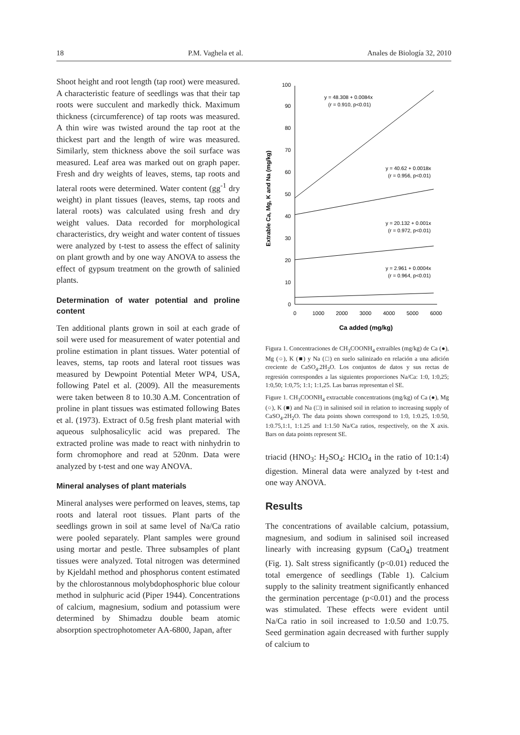18 P.M. Vaghela et al. Anales de Biología 32, 2010
Shoot height and root length (tap root) were measured. A characteristic feature of seedlings was that their tap roots were succulent and markedly thick. Maximum thickness (circumference) of tap roots was measured. A thin wire was twisted around the tap root at the thickest part and the length of wire was measured. Similarly, stem thickness above the soil surface was measured. Leaf area was marked out on graph paper. Fresh and dry weights of leaves, stems, tap roots and lateral roots were determined. Water content (gg<sup>-1</sup> dry weight) in plant tissues (leaves, stems, tap roots and lateral roots) was calculated using fresh and dry weight values. Data recorded for morphological characteristics, dry weight and water content of tissues were analyzed by t-test to assess the effect of salinity on plant growth and by one way ANOVA to assess the effect of gypsum treatment on the growth of salinied plants.
Determination of water potential and proline content
Ten additional plants grown in soil at each grade of soil were used for measurement of water potential and proline estimation in plant tissues. Water potential of leaves, stems, tap roots and lateral root tissues was measured by Dewpoint Potential Meter WP4, USA, following Patel et al. (2009). All the measurements were taken between 8 to 10.30 A.M. Concentration of proline in plant tissues was estimated following Bates et al. (1973). Extract of 0.5g fresh plant material with aqueous sulphosalicylic acid was prepared. The extracted proline was made to react with ninhydrin to form chromophore and read at 520nm. Data were analyzed by t-test and one way ANOVA.
Mineral analyses of plant materials
Mineral analyses were performed on leaves, stems, tap roots and lateral root tissues. Plant parts of the seedlings grown in soil at same level of Na/Ca ratio were pooled separately. Plant samples were ground using mortar and pestle. Three subsamples of plant tissues were analyzed. Total nitrogen was determined by Kjeldahl method and phosphorus content estimated by the chlorostannous molybdophosphoric blue colour method in sulphuric acid (Piper 1944). Concentrations of calcium, magnesium, sodium and potassium were determined by Shimadzu double beam atomic absorption spectrophotometer AA-6800, Japan, after
Extrable Ca, Mg, K and Na (mg/kg)
0
10
20
30
40
50
60
70
80
90
100
0
1000
2000
3000
4000
5000
6000
Ca added (mg/kg)
y = 48.308 + 0.0084x
(r = 0.910, p<0.01)
y = 40.62 + 0.0018x
(r = 0.956, p<0.01)
y = 20.132 + 0.001x
(r = 0.972, p<0.01)
y = 2.961 + 0.0004x
(r = 0.964, p<0.01)
Figura 1. Concentraciones de CH<sub>3</sub>COONH<sub>4</sub> extraibles (mg/kg) de Ca (●), Mg (○), K (■) y Na (□) en suelo salinizado en relación a una adición creciente de CaSO<sub>4</sub>.2H<sub>2</sub>O. Los conjuntos de datos y sus rectas de regresión correspondes a las siguientes proporciones Na/Ca: 1:0, 1:0,25; 1:0,50; 1:0,75; 1:1; 1:1,25. Las barras representan el SE.
Figure 1. CH<sub>3</sub>COONH<sub>4</sub> extractable concentrations (mg/kg) of Ca (●), Mg (○), K (■) and Na (□) in salinised soil in relation to increasing supply of CaSO<sub>4</sub>.2H<sub>2</sub>O. The data points shown correspond to 1:0, 1:0.25, 1:0.50, 1:0.75,1:1, 1:1.25 and 1:1.50 Na/Ca ratios, respectively, on the X axis. Bars on data points represent SE.
triacid (HNO<sub>3</sub>: H<sub>2</sub>SO<sub>4</sub>: HClO<sub>4</sub> in the ratio of 10:1:4) digestion. Mineral data were analyzed by t-test and one way ANOVA.
Results
The concentrations of available calcium, potassium, magnesium, and sodium in salinised soil increased linearly with increasing gypsum (CaO<sub>4</sub>) treatment (Fig. 1). Salt stress significantly (p<0.01) reduced the total emergence of seedlings (Table 1). Calcium supply to the salinity treatment significantly enhanced the germination percentage (p<0.01) and the process was stimulated. These effects were evident until Na/Ca ratio in soil increased to 1:0.50 and 1:0.75. Seed germination again decreased with further supply of calcium to